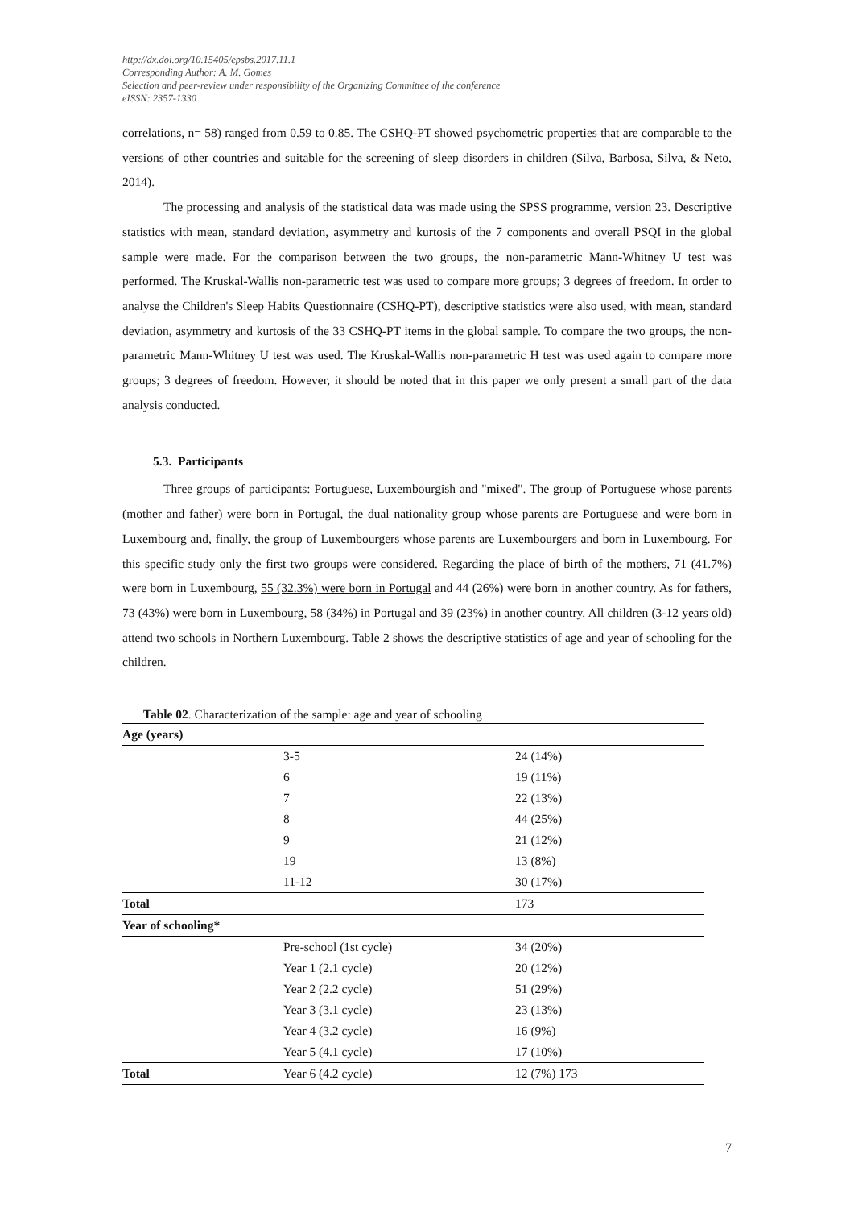http://dx.doi.org/10.15405/epsbs.2017.11.1
Corresponding Author: A. M. Gomes
Selection and peer-review under responsibility of the Organizing Committee of the conference
eISSN: 2357-1330
correlations, n= 58) ranged from 0.59 to 0.85. The CSHQ-PT showed psychometric properties that are comparable to the versions of other countries and suitable for the screening of sleep disorders in children (Silva, Barbosa, Silva, & Neto, 2014).
The processing and analysis of the statistical data was made using the SPSS programme, version 23. Descriptive statistics with mean, standard deviation, asymmetry and kurtosis of the 7 components and overall PSQI in the global sample were made. For the comparison between the two groups, the non-parametric Mann-Whitney U test was performed. The Kruskal-Wallis non-parametric test was used to compare more groups; 3 degrees of freedom. In order to analyse the Children's Sleep Habits Questionnaire (CSHQ-PT), descriptive statistics were also used, with mean, standard deviation, asymmetry and kurtosis of the 33 CSHQ-PT items in the global sample. To compare the two groups, the non-parametric Mann-Whitney U test was used. The Kruskal-Wallis non-parametric H test was used again to compare more groups; 3 degrees of freedom. However, it should be noted that in this paper we only present a small part of the data analysis conducted.
5.3. Participants
Three groups of participants: Portuguese, Luxembourgish and "mixed". The group of Portuguese whose parents (mother and father) were born in Portugal, the dual nationality group whose parents are Portuguese and were born in Luxembourg and, finally, the group of Luxembourgers whose parents are Luxembourgers and born in Luxembourg. For this specific study only the first two groups were considered. Regarding the place of birth of the mothers, 71 (41.7%) were born in Luxembourg, 55 (32.3%) were born in Portugal and 44 (26%) were born in another country. As for fathers, 73 (43%) were born in Luxembourg, 58 (34%) in Portugal and 39 (23%) in another country. All children (3-12 years old) attend two schools in Northern Luxembourg. Table 2 shows the descriptive statistics of age and year of schooling for the children.
Table 02. Characterization of the sample: age and year of schooling
| Age (years) | | |
| | 3-5 | 24 (14%) |
| | 6 | 19 (11%) |
| | 7 | 22 (13%) |
| | 8 | 44 (25%) |
| | 9 | 21 (12%) |
| | 19 | 13 (8%) |
| | 11-12 | 30 (17%) |
| Total | | 173 |
| Year of schooling* | | |
| | Pre-school (1st cycle) | 34 (20%) |
| | Year 1 (2.1 cycle) | 20 (12%) |
| | Year 2 (2.2 cycle) | 51 (29%) |
| | Year 3 (3.1 cycle) | 23 (13%) |
| | Year 4 (3.2 cycle) | 16 (9%) |
| | Year 5 (4.1 cycle) | 17 (10%) |
| Total | Year 6 (4.2 cycle) | 12 (7%) 173 |
7